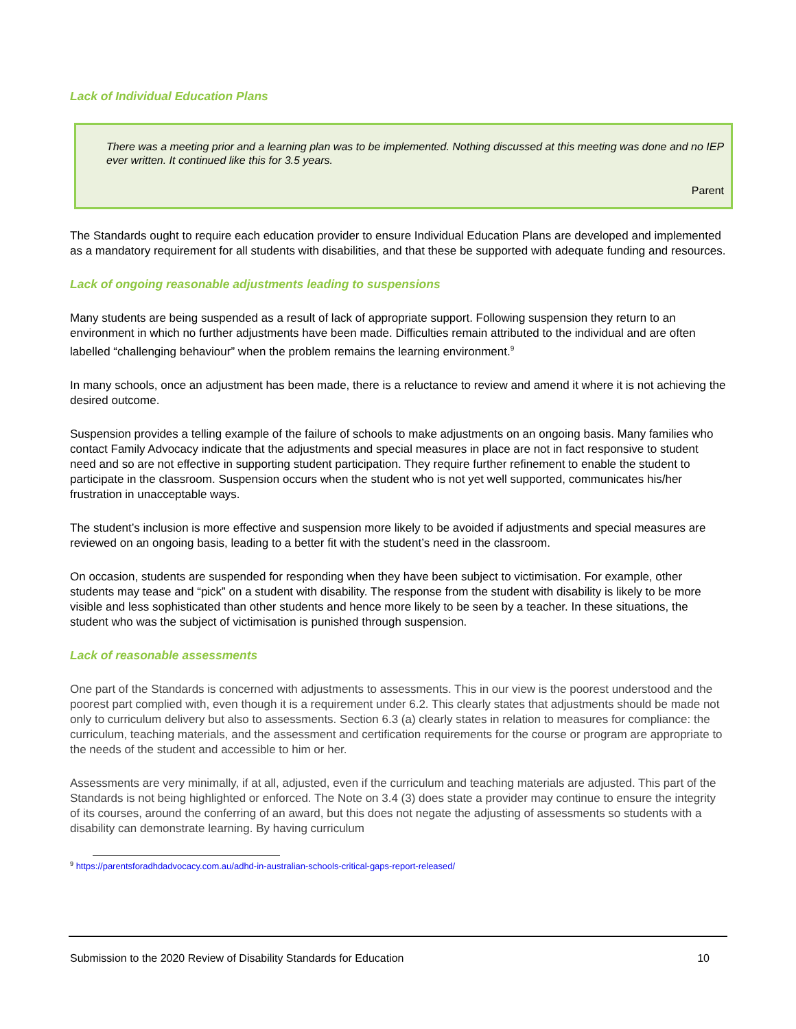Lack of Individual Education Plans
There was a meeting prior and a learning plan was to be implemented. Nothing discussed at this meeting was done and no IEP ever written. It continued like this for 3.5 years.
Parent
The Standards ought to require each education provider to ensure Individual Education Plans are developed and implemented as a mandatory requirement for all students with disabilities, and that these be supported with adequate funding and resources.
Lack of ongoing reasonable adjustments leading to suspensions
Many students are being suspended as a result of lack of appropriate support. Following suspension they return to an environment in which no further adjustments have been made. Difficulties remain attributed to the individual and are often labelled “challenging behaviour” when the problem remains the learning environment.<sup>9</sup>
In many schools, once an adjustment has been made, there is a reluctance to review and amend it where it is not achieving the desired outcome.
Suspension provides a telling example of the failure of schools to make adjustments on an ongoing basis. Many families who contact Family Advocacy indicate that the adjustments and special measures in place are not in fact responsive to student need and so are not effective in supporting student participation. They require further refinement to enable the student to participate in the classroom. Suspension occurs when the student who is not yet well supported, communicates his/her frustration in unacceptable ways.
The student’s inclusion is more effective and suspension more likely to be avoided if adjustments and special measures are reviewed on an ongoing basis, leading to a better fit with the student’s need in the classroom.
On occasion, students are suspended for responding when they have been subject to victimisation. For example, other students may tease and “pick” on a student with disability. The response from the student with disability is likely to be more visible and less sophisticated than other students and hence more likely to be seen by a teacher. In these situations, the student who was the subject of victimisation is punished through suspension.
Lack of reasonable assessments
One part of the Standards is concerned with adjustments to assessments. This in our view is the poorest understood and the poorest part complied with, even though it is a requirement under 6.2. This clearly states that adjustments should be made not only to curriculum delivery but also to assessments. Section 6.3 (a) clearly states in relation to measures for compliance: the curriculum, teaching materials, and the assessment and certification requirements for the course or program are appropriate to the needs of the student and accessible to him or her.
Assessments are very minimally, if at all, adjusted, even if the curriculum and teaching materials are adjusted. This part of the Standards is not being highlighted or enforced. The Note on 3.4 (3) does state a provider may continue to ensure the integrity of its courses, around the conferring of an award, but this does not negate the adjusting of assessments so students with a disability can demonstrate learning. By having curriculum
<sup>9</sup> https://parentsforadhdadvocacy.com.au/adhd-in-australian-schools-critical-gaps-report-released/
Submission to the 2020 Review of Disability Standards for Education 10